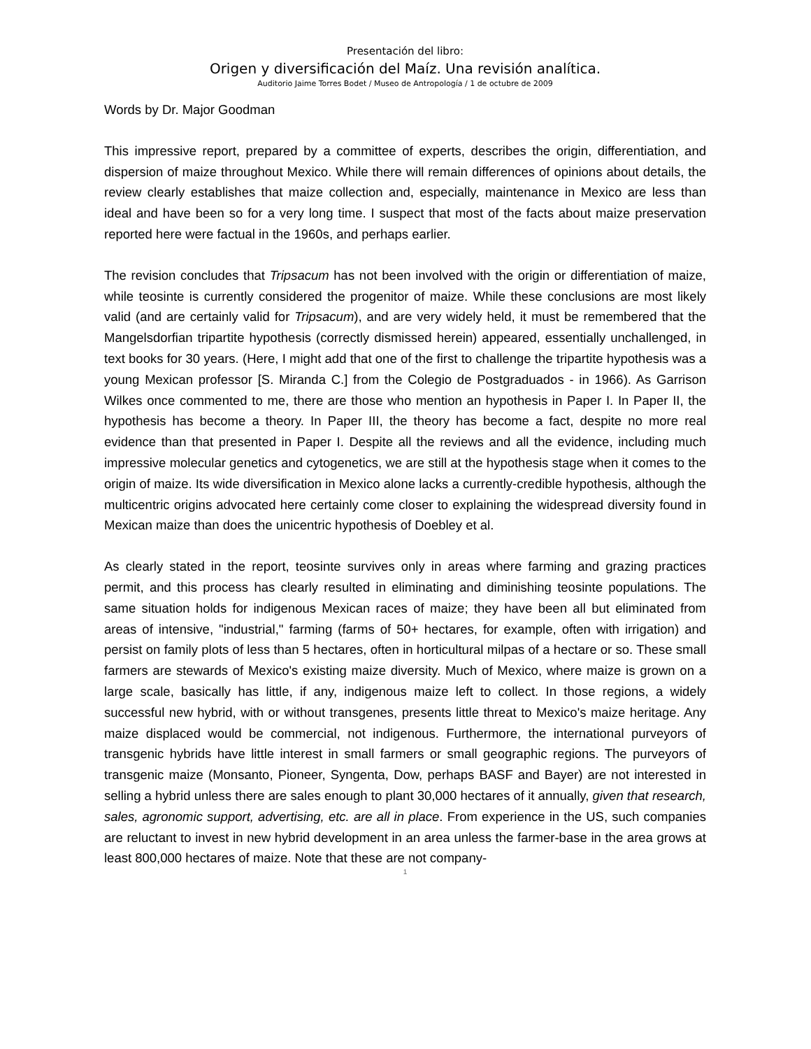Presentación del libro:
Origen y diversificación del Maíz. Una revisión analítica.
Auditorio Jaime Torres Bodet / Museo de Antropología / 1 de octubre de 2009
Words by Dr. Major Goodman
This impressive report, prepared by a committee of experts, describes the origin, differentiation, and dispersion of maize throughout Mexico. While there will remain differences of opinions about details, the review clearly establishes that maize collection and, especially, maintenance in Mexico are less than ideal and have been so for a very long time. I suspect that most of the facts about maize preservation reported here were factual in the 1960s, and perhaps earlier.
The revision concludes that Tripsacum has not been involved with the origin or differentiation of maize, while teosinte is currently considered the progenitor of maize. While these conclusions are most likely valid (and are certainly valid for Tripsacum), and are very widely held, it must be remembered that the Mangelsdorfian tripartite hypothesis (correctly dismissed herein) appeared, essentially unchallenged, in text books for 30 years. (Here, I might add that one of the first to challenge the tripartite hypothesis was a young Mexican professor [S. Miranda C.] from the Colegio de Postgraduados - in 1966). As Garrison Wilkes once commented to me, there are those who mention an hypothesis in Paper I. In Paper II, the hypothesis has become a theory. In Paper III, the theory has become a fact, despite no more real evidence than that presented in Paper I. Despite all the reviews and all the evidence, including much impressive molecular genetics and cytogenetics, we are still at the hypothesis stage when it comes to the origin of maize. Its wide diversification in Mexico alone lacks a currently-credible hypothesis, although the multicentric origins advocated here certainly come closer to explaining the widespread diversity found in Mexican maize than does the unicentric hypothesis of Doebley et al.
As clearly stated in the report, teosinte survives only in areas where farming and grazing practices permit, and this process has clearly resulted in eliminating and diminishing teosinte populations. The same situation holds for indigenous Mexican races of maize; they have been all but eliminated from areas of intensive, "industrial," farming (farms of 50+ hectares, for example, often with irrigation) and persist on family plots of less than 5 hectares, often in horticultural milpas of a hectare or so. These small farmers are stewards of Mexico's existing maize diversity. Much of Mexico, where maize is grown on a large scale, basically has little, if any, indigenous maize left to collect. In those regions, a widely successful new hybrid, with or without transgenes, presents little threat to Mexico's maize heritage. Any maize displaced would be commercial, not indigenous. Furthermore, the international purveyors of transgenic hybrids have little interest in small farmers or small geographic regions. The purveyors of transgenic maize (Monsanto, Pioneer, Syngenta, Dow, perhaps BASF and Bayer) are not interested in selling a hybrid unless there are sales enough to plant 30,000 hectares of it annually, given that research, sales, agronomic support, advertising, etc. are all in place. From experience in the US, such companies are reluctant to invest in new hybrid development in an area unless the farmer-base in the area grows at least 800,000 hectares of maize. Note that these are not company-
1